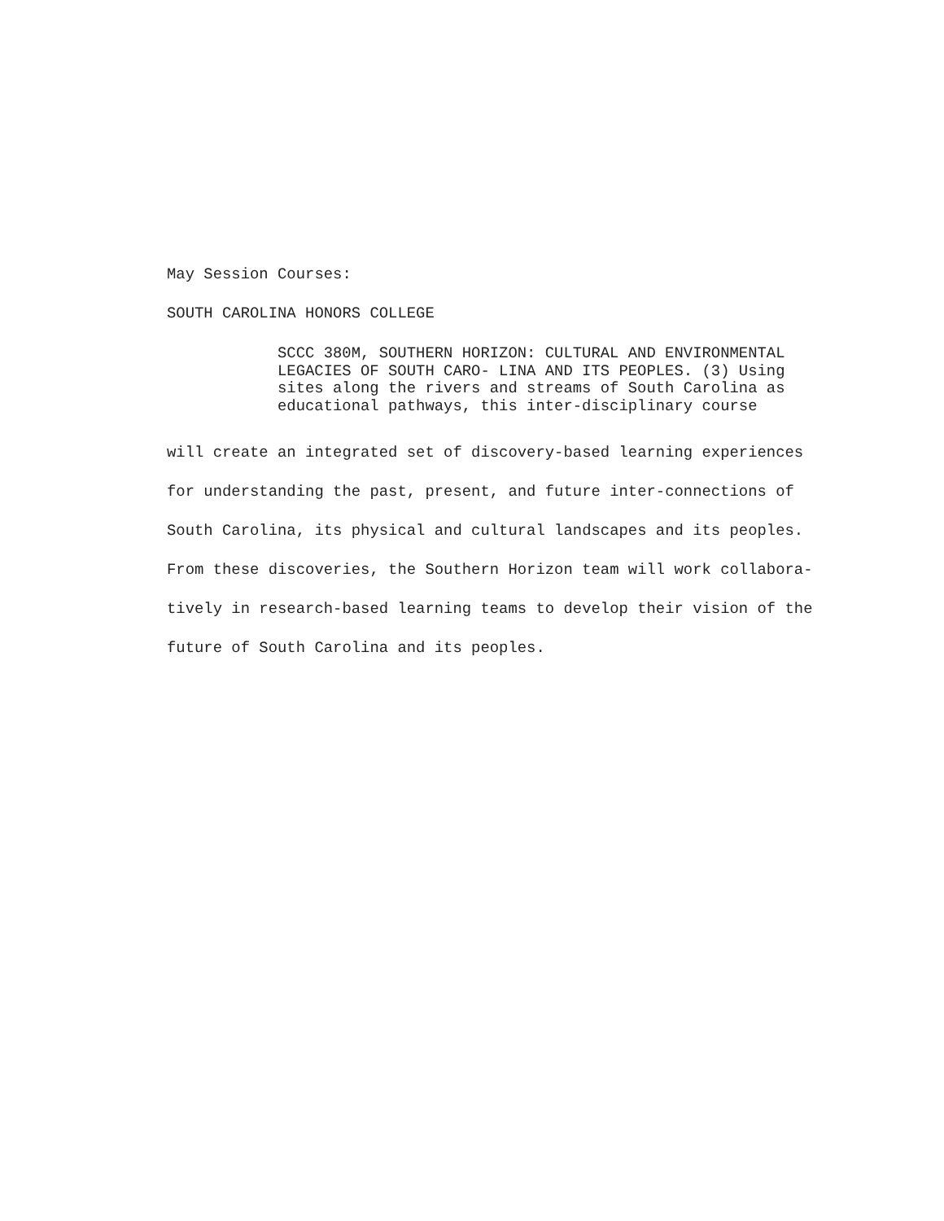May Session Courses:
SOUTH CAROLINA HONORS COLLEGE
SCCC 380M, SOUTHERN HORIZON: CULTURAL AND ENVIRONMENTAL LEGACIES OF SOUTH CARO- LINA AND ITS PEOPLES. (3) Using sites along the rivers and streams of South Carolina as educational pathways, this inter-disciplinary course
will create an integrated set of discovery-based learning experiences for understanding the past, present, and future inter-connections of South Carolina, its physical and cultural landscapes and its peoples. From these discoveries, the Southern Horizon team will work collabora- tively in research-based learning teams to develop their vision of the future of South Carolina and its peoples.